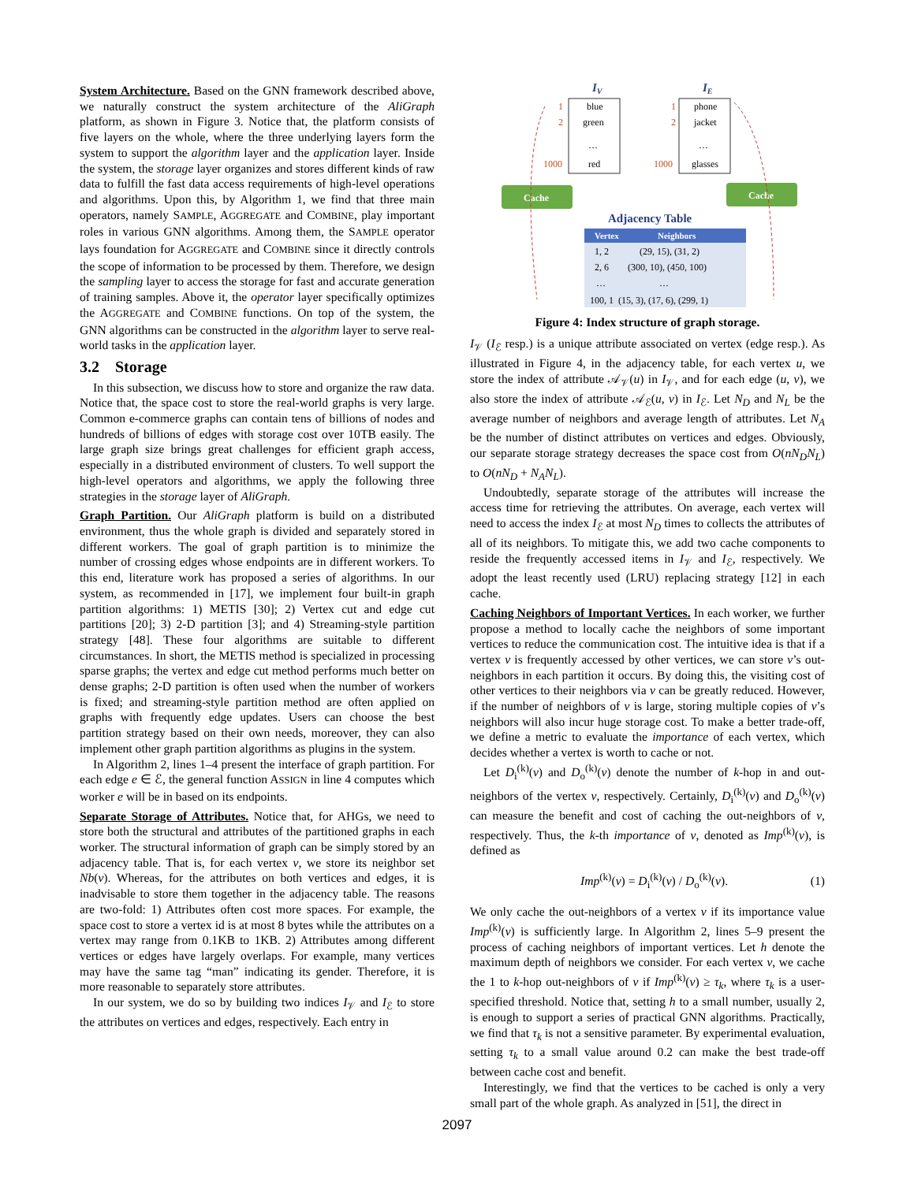System Architecture. Based on the GNN framework described above, we naturally construct the system architecture of the AliGraph platform, as shown in Figure 3. Notice that, the platform consists of five layers on the whole, where the three underlying layers form the system to support the algorithm layer and the application layer. Inside the system, the storage layer organizes and stores different kinds of raw data to fulfill the fast data access requirements of high-level operations and algorithms. Upon this, by Algorithm 1, we find that three main operators, namely SAMPLE, AGGREGATE and COMBINE, play important roles in various GNN algorithms. Among them, the SAMPLE operator lays foundation for AGGREGATE and COMBINE since it directly controls the scope of information to be processed by them. Therefore, we design the sampling layer to access the storage for fast and accurate generation of training samples. Above it, the operator layer specifically optimizes the AGGREGATE and COMBINE functions. On top of the system, the GNN algorithms can be constructed in the algorithm layer to serve real-world tasks in the application layer.
3.2 Storage
In this subsection, we discuss how to store and organize the raw data. Notice that, the space cost to store the real-world graphs is very large. Common e-commerce graphs can contain tens of billions of nodes and hundreds of billions of edges with storage cost over 10TB easily. The large graph size brings great challenges for efficient graph access, especially in a distributed environment of clusters. To well support the high-level operators and algorithms, we apply the following three strategies in the storage layer of AliGraph.
Graph Partition. Our AliGraph platform is build on a distributed environment, thus the whole graph is divided and separately stored in different workers. The goal of graph partition is to minimize the number of crossing edges whose endpoints are in different workers. To this end, literature work has proposed a series of algorithms. In our system, as recommended in [17], we implement four built-in graph partition algorithms: 1) METIS [30]; 2) Vertex cut and edge cut partitions [20]; 3) 2-D partition [3]; and 4) Streaming-style partition strategy [48]. These four algorithms are suitable to different circumstances. In short, the METIS method is specialized in processing sparse graphs; the vertex and edge cut method performs much better on dense graphs; 2-D partition is often used when the number of workers is fixed; and streaming-style partition method are often applied on graphs with frequently edge updates. Users can choose the best partition strategy based on their own needs, moreover, they can also implement other graph partition algorithms as plugins in the system.
In Algorithm 2, lines 1–4 present the interface of graph partition. For each edge e ∈ ℰ, the general function ASSIGN in line 4 computes which worker e will be in based on its endpoints.
Separate Storage of Attributes. Notice that, for AHGs, we need to store both the structural and attributes of the partitioned graphs in each worker. The structural information of graph can be simply stored by an adjacency table. That is, for each vertex v, we store its neighbor set Nb(v). Whereas, for the attributes on both vertices and edges, it is inadvisable to store them together in the adjacency table. The reasons are two-fold: 1) Attributes often cost more spaces. For example, the space cost to store a vertex id is at most 8 bytes while the attributes on a vertex may range from 0.1KB to 1KB. 2) Attributes among different vertices or edges have largely overlaps. For example, many vertices may have the same tag “man” indicating its gender. Therefore, it is more reasonable to separately store attributes.
In our system, we do so by building two indices I<sub>𝒱</sub> and I<sub>ℰ</sub> to store the attributes on vertices and edges, respectively. Each entry in
IV
IE
blue
green
…
red
phone
jacket
…
glasses
1
2
1000
1
2
1000
Cache
Cache
Adjacency Table
Vertex
Neighbors
1, 2
(29, 15), (31, 2)
2, 6
(300, 10), (450, 100)
…
…
100, 1
(15, 3), (17, 6), (299, 1)
Figure 4: Index structure of graph storage.
I<sub>𝒱</sub> (I<sub>ℰ</sub> resp.) is a unique attribute associated on vertex (edge resp.). As illustrated in Figure 4, in the adjacency table, for each vertex u, we store the index of attribute 𝒜<sub>𝒱</sub>(u) in I<sub>𝒱</sub>, and for each edge (u, v), we also store the index of attribute 𝒜<sub>ℰ</sub>(u, v) in I<sub>ℰ</sub>. Let N<sub>D</sub> and N<sub>L</sub> be the average number of neighbors and average length of attributes. Let N<sub>A</sub> be the number of distinct attributes on vertices and edges. Obviously, our separate storage strategy decreases the space cost from O(nN<sub>D</sub>N<sub>L</sub>) to O(nN<sub>D</sub> + N<sub>A</sub>N<sub>L</sub>).
Undoubtedly, separate storage of the attributes will increase the access time for retrieving the attributes. On average, each vertex will need to access the index I<sub>ℰ</sub> at most N<sub>D</sub> times to collects the attributes of all of its neighbors. To mitigate this, we add two cache components to reside the frequently accessed items in I<sub>𝒱</sub> and I<sub>ℰ</sub>, respectively. We adopt the least recently used (LRU) replacing strategy [12] in each cache.
Caching Neighbors of Important Vertices. In each worker, we further propose a method to locally cache the neighbors of some important vertices to reduce the communication cost. The intuitive idea is that if a vertex v is frequently accessed by other vertices, we can store v’s out-neighbors in each partition it occurs. By doing this, the visiting cost of other vertices to their neighbors via v can be greatly reduced. However, if the number of neighbors of v is large, storing multiple copies of v’s neighbors will also incur huge storage cost. To make a better trade-off, we define a metric to evaluate the importance of each vertex, which decides whether a vertex is worth to cache or not.
Let D<sub>i</sub><sup>(k)</sup>(v) and D<sub>o</sub><sup>(k)</sup>(v) denote the number of k-hop in and out-neighbors of the vertex v, respectively. Certainly, D<sub>i</sub><sup>(k)</sup>(v) and D<sub>o</sub><sup>(k)</sup>(v) can measure the benefit and cost of caching the out-neighbors of v, respectively. Thus, the k-th importance of v, denoted as Imp<sup>(k)</sup>(v), is defined as
Imp<sup>(k)</sup>(v) = D<sub>i</sub><sup>(k)</sup>(v) / D<sub>o</sub><sup>(k)</sup>(v). (1)
We only cache the out-neighbors of a vertex v if its importance value Imp<sup>(k)</sup>(v) is sufficiently large. In Algorithm 2, lines 5–9 present the process of caching neighbors of important vertices. Let h denote the maximum depth of neighbors we consider. For each vertex v, we cache the 1 to k-hop out-neighbors of v if Imp<sup>(k)</sup>(v) ≥ τ<sub>k</sub>, where τ<sub>k</sub> is a user-specified threshold. Notice that, setting h to a small number, usually 2, is enough to support a series of practical GNN algorithms. Practically, we find that τ<sub>k</sub> is not a sensitive parameter. By experimental evaluation, setting τ<sub>k</sub> to a small value around 0.2 can make the best trade-off between cache cost and benefit.
Interestingly, we find that the vertices to be cached is only a very small part of the whole graph. As analyzed in [51], the direct in
2097